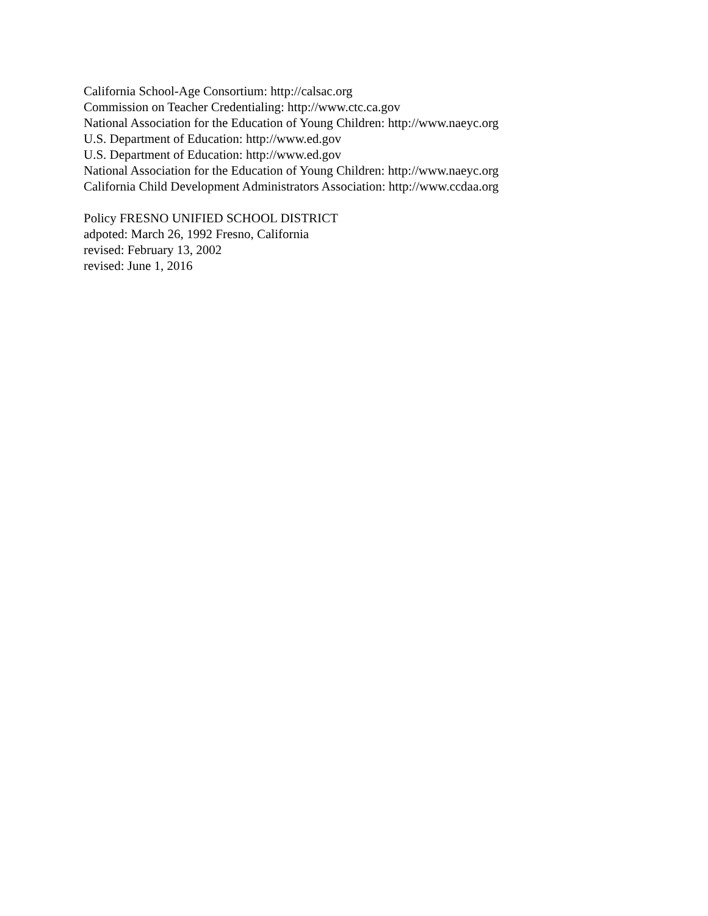California School-Age Consortium: http://calsac.org
Commission on Teacher Credentialing: http://www.ctc.ca.gov
National Association for the Education of Young Children: http://www.naeyc.org
U.S. Department of Education: http://www.ed.gov
U.S. Department of Education: http://www.ed.gov
National Association for the Education of Young Children: http://www.naeyc.org
California Child Development Administrators Association: http://www.ccdaa.org
Policy FRESNO UNIFIED SCHOOL DISTRICT
adpoted: March 26, 1992 Fresno, California
revised: February 13, 2002
revised: June 1, 2016